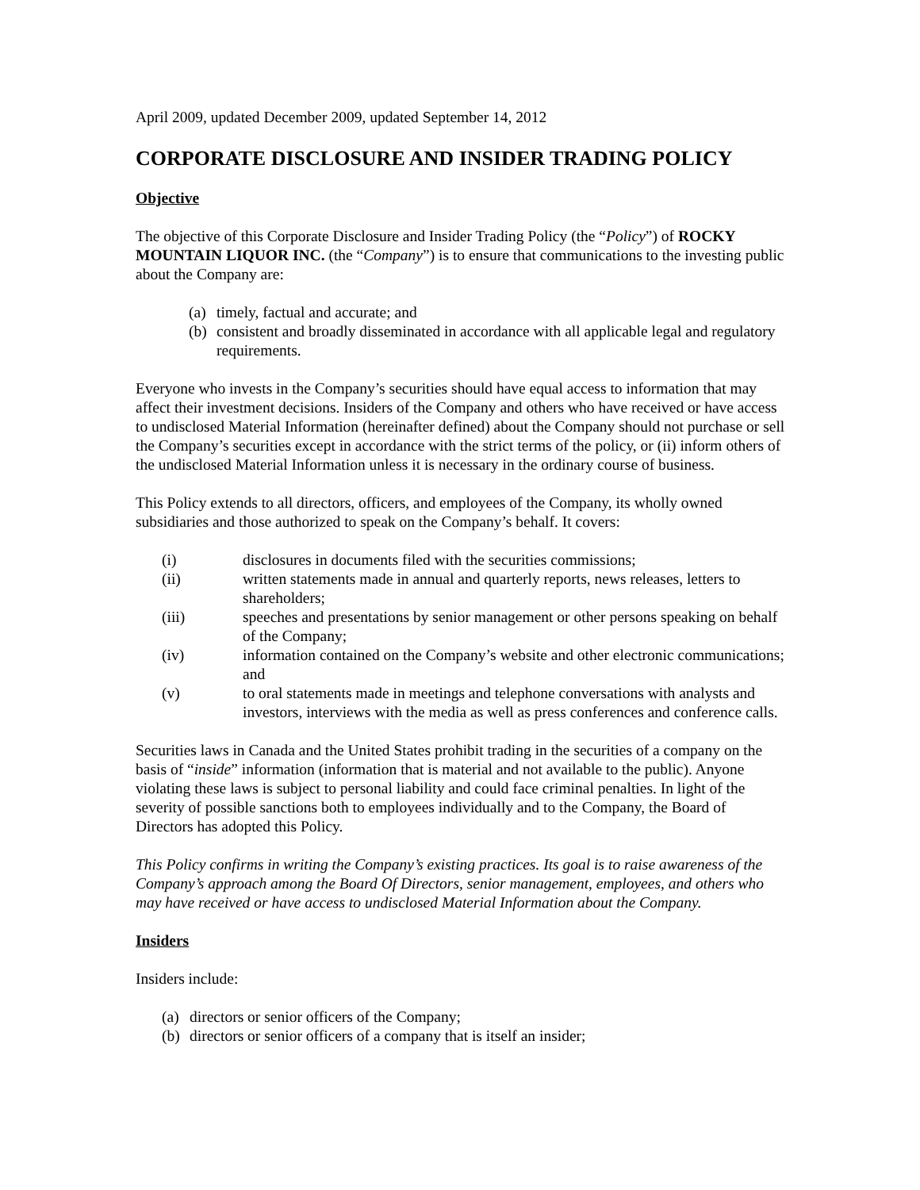April 2009, updated December 2009, updated September 14, 2012
CORPORATE DISCLOSURE AND INSIDER TRADING POLICY
Objective
The objective of this Corporate Disclosure and Insider Trading Policy (the “Policy”) of ROCKY MOUNTAIN LIQUOR INC. (the “Company”) is to ensure that communications to the investing public about the Company are:
(a) timely, factual and accurate; and
(b) consistent and broadly disseminated in accordance with all applicable legal and regulatory requirements.
Everyone who invests in the Company’s securities should have equal access to information that may affect their investment decisions. Insiders of the Company and others who have received or have access to undisclosed Material Information (hereinafter defined) about the Company should not purchase or sell the Company’s securities except in accordance with the strict terms of the policy, or (ii) inform others of the undisclosed Material Information unless it is necessary in the ordinary course of business.
This Policy extends to all directors, officers, and employees of the Company, its wholly owned subsidiaries and those authorized to speak on the Company’s behalf. It covers:
(i) disclosures in documents filed with the securities commissions;
(ii) written statements made in annual and quarterly reports, news releases, letters to shareholders;
(iii) speeches and presentations by senior management or other persons speaking on behalf of the Company;
(iv) information contained on the Company’s website and other electronic communications; and
(v) to oral statements made in meetings and telephone conversations with analysts and investors, interviews with the media as well as press conferences and conference calls.
Securities laws in Canada and the United States prohibit trading in the securities of a company on the basis of “inside” information (information that is material and not available to the public). Anyone violating these laws is subject to personal liability and could face criminal penalties. In light of the severity of possible sanctions both to employees individually and to the Company, the Board of Directors has adopted this Policy.
This Policy confirms in writing the Company’s existing practices. Its goal is to raise awareness of the Company’s approach among the Board Of Directors, senior management, employees, and others who may have received or have access to undisclosed Material Information about the Company.
Insiders
Insiders include:
(a) directors or senior officers of the Company;
(b) directors or senior officers of a company that is itself an insider;